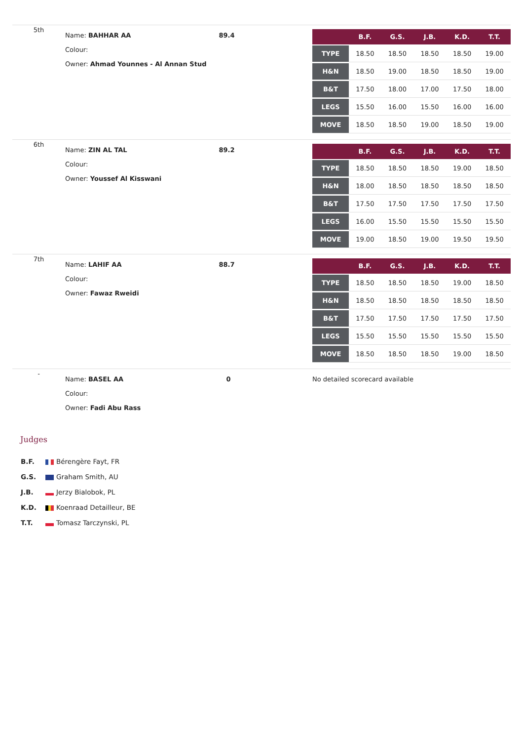| 5th | Name: BAHHAR AA Colour: Owner: Ahmad Younnes - Al Annan Stud | 89.4 | / / B.F. / G.S. / J.B. / K.D. / T.T. / / --- / --- / --- / --- / --- / --- / / TYPE / 18.50 / 18.50 / 18.50 / 18.50 / 19.00 / / H&N / 18.50 / 19.00 / 18.50 / 18.50 / 19.00 / / B&T / 17.50 / 18.00 / 17.00 / 17.50 / 18.00 / / LEGS / 15.50 / 16.00 / 15.50 / 16.00 / 16.00 / / MOVE / 18.50 / 18.50 / 19.00 / 18.50 / 19.00 / |
| 6th | Name: ZIN AL TAL Colour: Owner: Youssef Al Kisswani | 89.2 | / / B.F. / G.S. / J.B. / K.D. / T.T. / / --- / --- / --- / --- / --- / --- / / TYPE / 18.50 / 18.50 / 18.50 / 19.00 / 18.50 / / H&N / 18.00 / 18.50 / 18.50 / 18.50 / 18.50 / / B&T / 17.50 / 17.50 / 17.50 / 17.50 / 17.50 / / LEGS / 16.00 / 15.50 / 15.50 / 15.50 / 15.50 / / MOVE / 19.00 / 18.50 / 19.00 / 19.50 / 19.50 / |
| 7th | Name: LAHIF AA Colour: Owner: Fawaz Rweidi | 88.7 | / / B.F. / G.S. / J.B. / K.D. / T.T. / / --- / --- / --- / --- / --- / --- / / TYPE / 18.50 / 18.50 / 18.50 / 19.00 / 18.50 / / H&N / 18.50 / 18.50 / 18.50 / 18.50 / 18.50 / / B&T / 17.50 / 17.50 / 17.50 / 17.50 / 17.50 / / LEGS / 15.50 / 15.50 / 15.50 / 15.50 / 15.50 / / MOVE / 18.50 / 18.50 / 18.50 / 19.00 / 18.50 / |
| - | Name: BASEL AA Colour: Owner: Fadi Abu Rass | 0 | No detailed scorecard available |
Judges
B.F. Bérengère Fayt, FR
G.S. Graham Smith, AU
J.B. Jerzy Bialobok, PL
K.D. Koenraad Detailleur, BE
T.T. Tomasz Tarczynski, PL